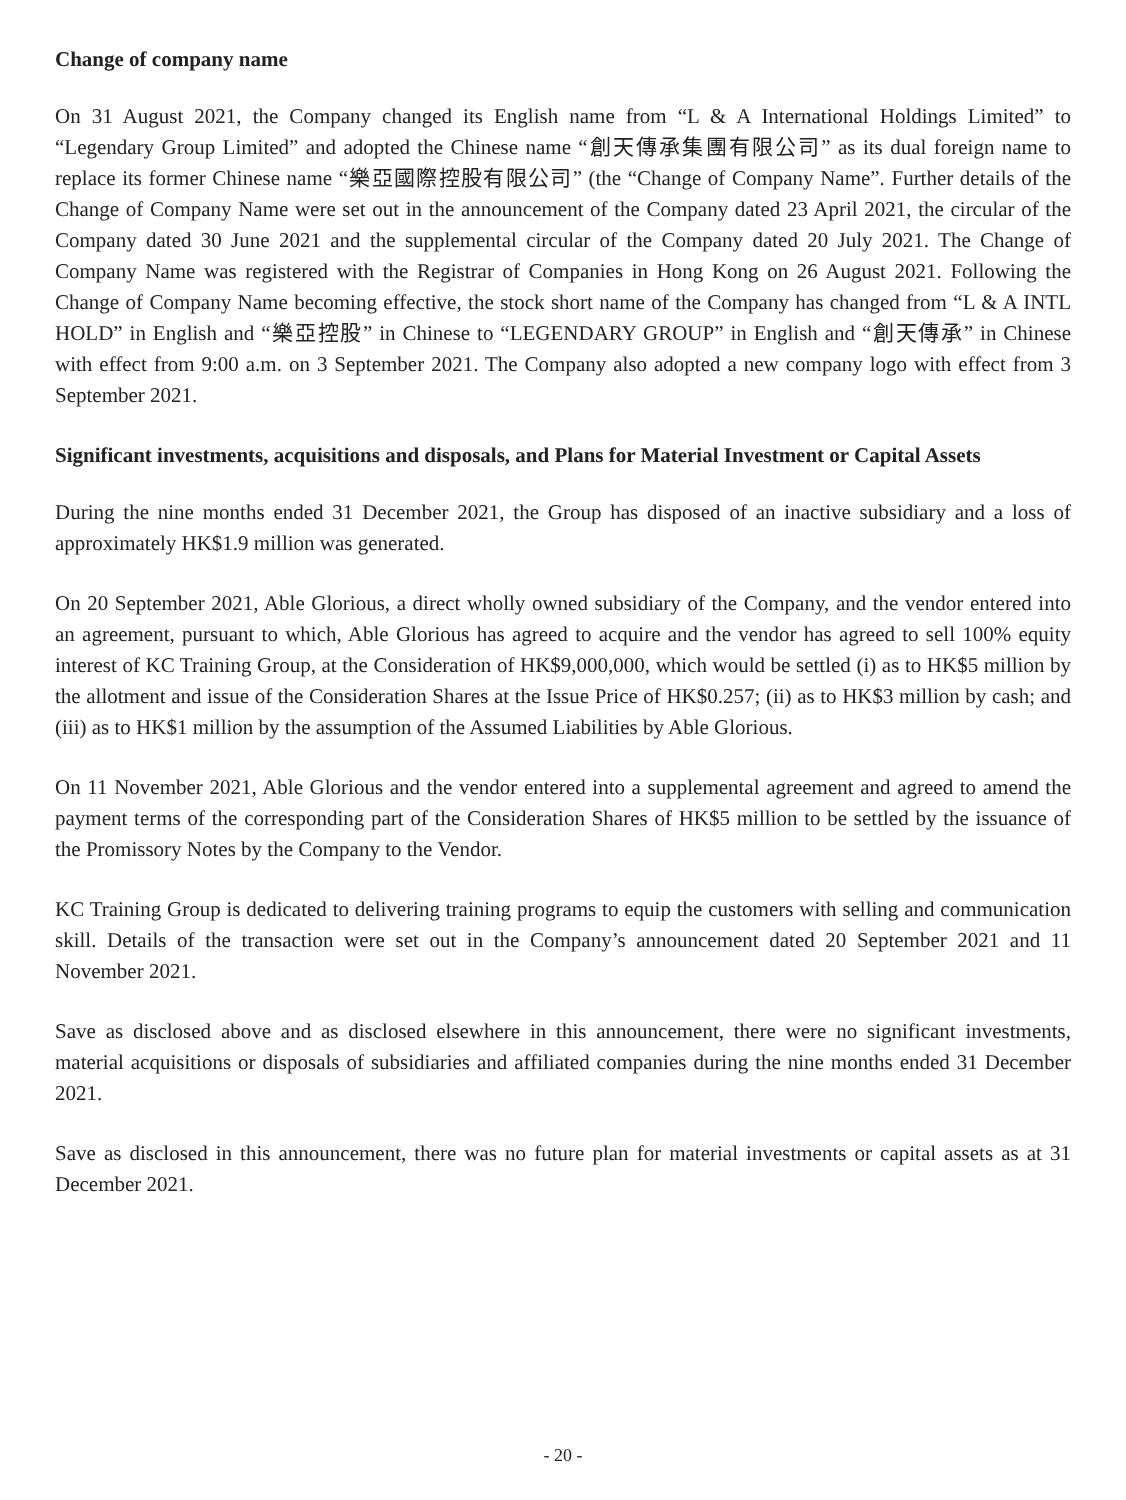Change of company name
On 31 August 2021, the Company changed its English name from “L & A International Holdings Limited” to “Legendary Group Limited” and adopted the Chinese name “創天傳承集團有限公司” as its dual foreign name to replace its former Chinese name “樂亞國際控股有限公司” (the “Change of Company Name”. Further details of the Change of Company Name were set out in the announcement of the Company dated 23 April 2021, the circular of the Company dated 30 June 2021 and the supplemental circular of the Company dated 20 July 2021. The Change of Company Name was registered with the Registrar of Companies in Hong Kong on 26 August 2021. Following the Change of Company Name becoming effective, the stock short name of the Company has changed from “L & A INTL HOLD” in English and “樂亞控股” in Chinese to “LEGENDARY GROUP” in English and “創天傳承” in Chinese with effect from 9:00 a.m. on 3 September 2021. The Company also adopted a new company logo with effect from 3 September 2021.
Significant investments, acquisitions and disposals, and Plans for Material Investment or Capital Assets
During the nine months ended 31 December 2021, the Group has disposed of an inactive subsidiary and a loss of approximately HK$1.9 million was generated.
On 20 September 2021, Able Glorious, a direct wholly owned subsidiary of the Company, and the vendor entered into an agreement, pursuant to which, Able Glorious has agreed to acquire and the vendor has agreed to sell 100% equity interest of KC Training Group, at the Consideration of HK$9,000,000, which would be settled (i) as to HK$5 million by the allotment and issue of the Consideration Shares at the Issue Price of HK$0.257; (ii) as to HK$3 million by cash; and (iii) as to HK$1 million by the assumption of the Assumed Liabilities by Able Glorious.
On 11 November 2021, Able Glorious and the vendor entered into a supplemental agreement and agreed to amend the payment terms of the corresponding part of the Consideration Shares of HK$5 million to be settled by the issuance of the Promissory Notes by the Company to the Vendor.
KC Training Group is dedicated to delivering training programs to equip the customers with selling and communication skill. Details of the transaction were set out in the Company’s announcement dated 20 September 2021 and 11 November 2021.
Save as disclosed above and as disclosed elsewhere in this announcement, there were no significant investments, material acquisitions or disposals of subsidiaries and affiliated companies during the nine months ended 31 December 2021.
Save as disclosed in this announcement, there was no future plan for material investments or capital assets as at 31 December 2021.
- 20 -